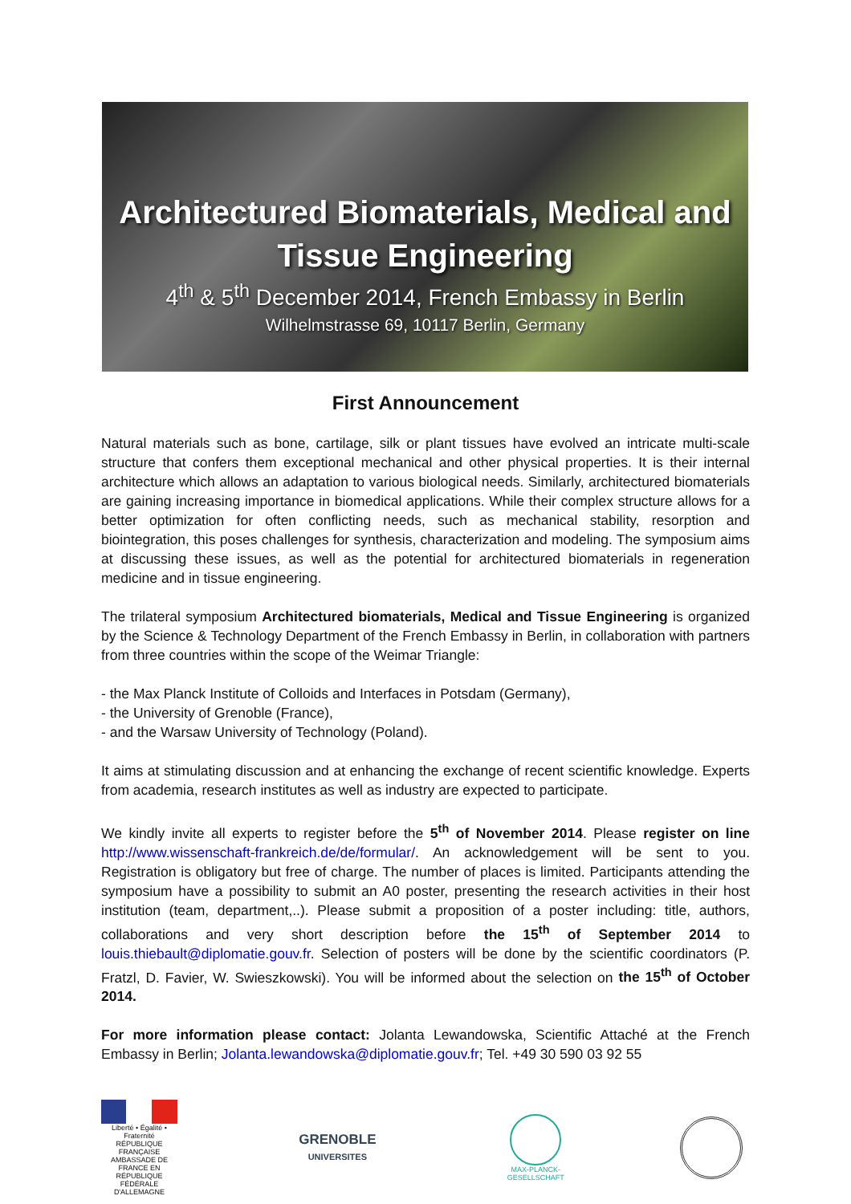Architectured Biomaterials, Medical and
Tissue Engineering
4<sup>th</sup> & 5<sup>th</sup> December 2014, French Embassy in Berlin
Wilhelmstrasse 69, 10117 Berlin, Germany
First Announcement
Natural materials such as bone, cartilage, silk or plant tissues have evolved an intricate multi-scale structure that confers them exceptional mechanical and other physical properties. It is their internal architecture which allows an adaptation to various biological needs. Similarly, architectured biomaterials are gaining increasing importance in biomedical applications. While their complex structure allows for a better optimization for often conflicting needs, such as mechanical stability, resorption and biointegration, this poses challenges for synthesis, characterization and modeling. The symposium aims at discussing these issues, as well as the potential for architectured biomaterials in regeneration medicine and in tissue engineering.
The trilateral symposium Architectured biomaterials, Medical and Tissue Engineering is organized by the Science & Technology Department of the French Embassy in Berlin, in collaboration with partners from three countries within the scope of the Weimar Triangle:
- the Max Planck Institute of Colloids and Interfaces in Potsdam (Germany),
- the University of Grenoble (France),
- and the Warsaw University of Technology (Poland).
It aims at stimulating discussion and at enhancing the exchange of recent scientific knowledge. Experts from academia, research institutes as well as industry are expected to participate.
We kindly invite all experts to register before the 5<sup>th</sup> of November 2014. Please register on line http://www.wissenschaft-frankreich.de/de/formular/. An acknowledgement will be sent to you. Registration is obligatory but free of charge. The number of places is limited. Participants attending the symposium have a possibility to submit an A0 poster, presenting the research activities in their host institution (team, department,..). Please submit a proposition of a poster including: title, authors, collaborations and very short description before the 15<sup>th</sup> of September 2014 to louis.thiebault@diplomatie.gouv.fr. Selection of posters will be done by the scientific coordinators (P. Fratzl, D. Favier, W. Swieszkowski). You will be informed about the selection on the 15<sup>th</sup> of October 2014.
For more information please contact: Jolanta Lewandowska, Scientific Attaché at the French Embassy in Berlin; Jolanta.lewandowska@diplomatie.gouv.fr; Tel. +49 30 590 03 92 55
Liberté • Égalité • Fraternité
RÉPUBLIQUE FRANÇAISE
AMBASSADE DE FRANCE EN RÉPUBLIQUE FÉDÉRALE D'ALLEMAGNE
GRENOBLE
UNIVERSITES
MAX-PLANCK-GESELLSCHAFT